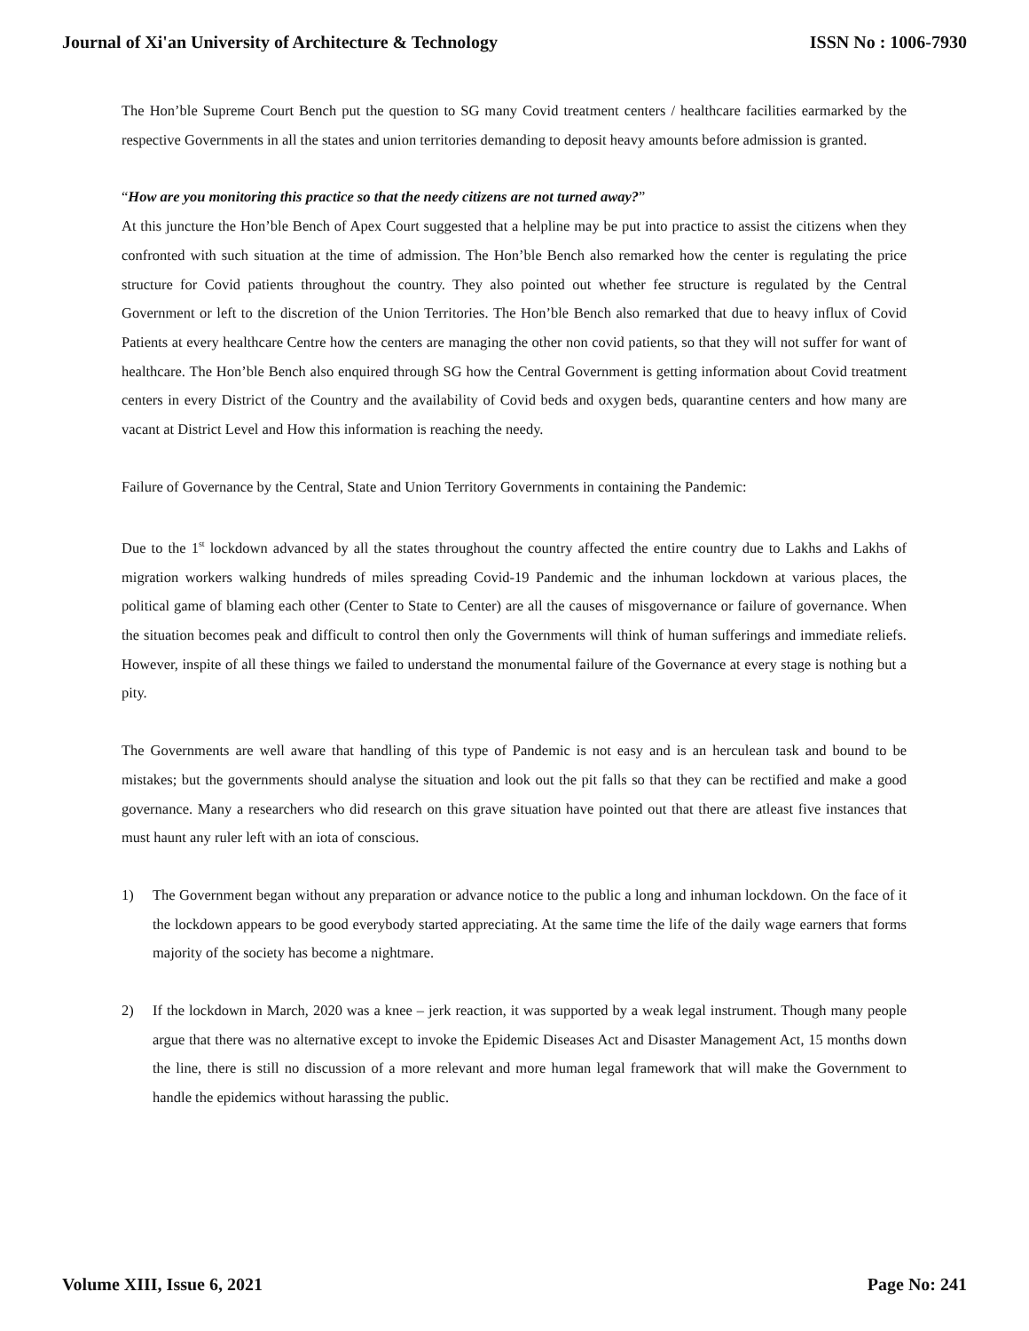Journal of Xi'an University of Architecture & Technology ISSN No : 1006-7930
The Hon’ble Supreme Court Bench put the question to SG many Covid treatment centers / healthcare facilities earmarked by the respective Governments in all the states and union territories demanding to deposit heavy amounts before admission is granted.
“How are you monitoring this practice so that the needy citizens are not turned away?”
At this juncture the Hon’ble Bench of Apex Court suggested that a helpline may be put into practice to assist the citizens when they confronted with such situation at the time of admission. The Hon’ble Bench also remarked how the center is regulating the price structure for Covid patients throughout the country. They also pointed out whether fee structure is regulated by the Central Government or left to the discretion of the Union Territories. The Hon’ble Bench also remarked that due to heavy influx of Covid Patients at every healthcare Centre how the centers are managing the other non covid patients, so that they will not suffer for want of healthcare. The Hon’ble Bench also enquired through SG how the Central Government is getting information about Covid treatment centers in every District of the Country and the availability of Covid beds and oxygen beds, quarantine centers and how many are vacant at District Level and How this information is reaching the needy.
Failure of Governance by the Central, State and Union Territory Governments in containing the Pandemic:
Due to the 1<sup>st</sup> lockdown advanced by all the states throughout the country affected the entire country due to Lakhs and Lakhs of migration workers walking hundreds of miles spreading Covid-19 Pandemic and the inhuman lockdown at various places, the political game of blaming each other (Center to State to Center) are all the causes of misgovernance or failure of governance. When the situation becomes peak and difficult to control then only the Governments will think of human sufferings and immediate reliefs. However, inspite of all these things we failed to understand the monumental failure of the Governance at every stage is nothing but a pity.
The Governments are well aware that handling of this type of Pandemic is not easy and is an herculean task and bound to be mistakes; but the governments should analyse the situation and look out the pit falls so that they can be rectified and make a good governance. Many a researchers who did research on this grave situation have pointed out that there are atleast five instances that must haunt any ruler left with an iota of conscious.
1) The Government began without any preparation or advance notice to the public a long and inhuman lockdown. On the face of it the lockdown appears to be good everybody started appreciating. At the same time the life of the daily wage earners that forms majority of the society has become a nightmare.
2) If the lockdown in March, 2020 was a knee – jerk reaction, it was supported by a weak legal instrument. Though many people argue that there was no alternative except to invoke the Epidemic Diseases Act and Disaster Management Act, 15 months down the line, there is still no discussion of a more relevant and more human legal framework that will make the Government to handle the epidemics without harassing the public.
Volume XIII, Issue 6, 2021 Page No: 241